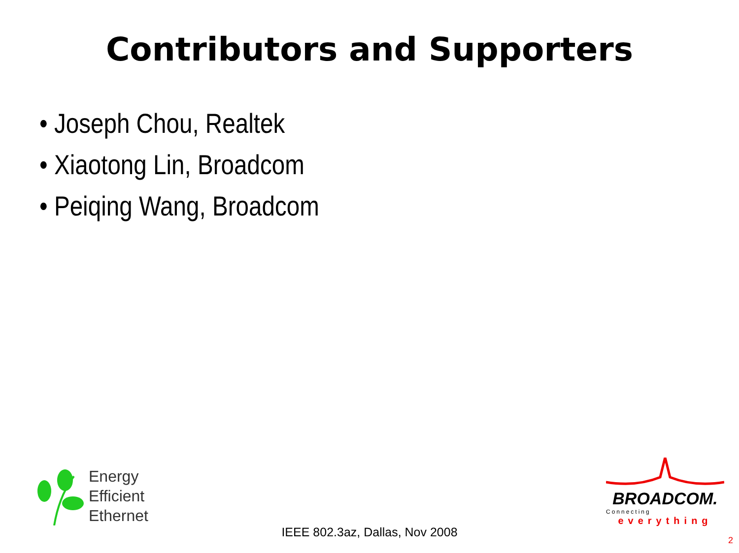Contributors and Supporters
• Joseph Chou, Realtek
• Xiaotong Lin, Broadcom
• Peiqing Wang, Broadcom
Energy
Efficient
Ethernet
IEEE 802.3az, Dallas, Nov 2008
BROADCOM.
Connecting
everything
2